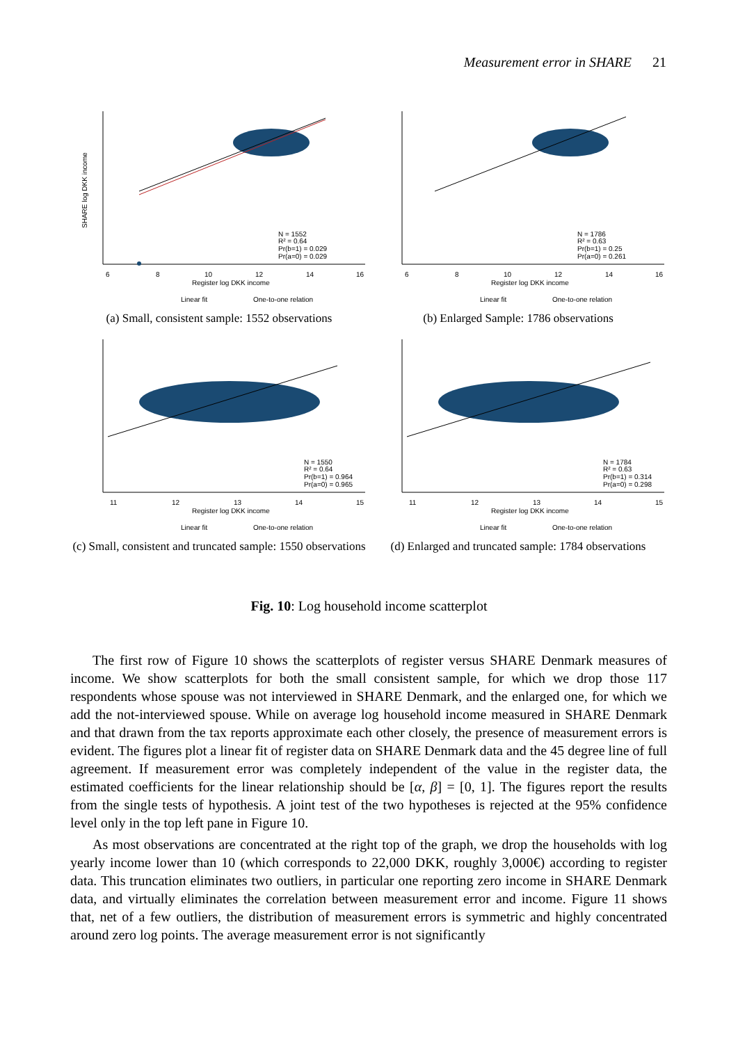Measurement error in SHARE 21
N = 1552
R² = 0.64
Pr(b=1) = 0.029
Pr(a=0) = 0.029
6
8
10
12
14
16
Register log DKK income
SHARE log DKK income
Linear fit
One-to-one relation
(a) Small, consistent sample: 1552 observations
N = 1786
R² = 0.63
Pr(b=1) = 0.25
Pr(a=0) = 0.261
6
8
10
12
14
16
Register log DKK income
Linear fit
One-to-one relation
(b) Enlarged Sample: 1786 observations
N = 1550
R² = 0.64
Pr(b=1) = 0.964
Pr(a=0) = 0.965
11
12
13
14
15
Register log DKK income
Linear fit
One-to-one relation
(c) Small, consistent and truncated sample: 1550 observations
N = 1784
R² = 0.63
Pr(b=1) = 0.314
Pr(a=0) = 0.298
11
12
13
14
15
Register log DKK income
Linear fit
One-to-one relation
(d) Enlarged and truncated sample: 1784 observations
Fig. 10: Log household income scatterplot
The first row of Figure 10 shows the scatterplots of register versus SHARE Denmark measures of income. We show scatterplots for both the small consistent sample, for which we drop those 117 respondents whose spouse was not interviewed in SHARE Denmark, and the enlarged one, for which we add the not-interviewed spouse. While on average log household income measured in SHARE Denmark and that drawn from the tax reports approximate each other closely, the presence of measurement errors is evident. The figures plot a linear fit of register data on SHARE Denmark data and the 45 degree line of full agreement. If measurement error was completely independent of the value in the register data, the estimated coefficients for the linear relationship should be [α, β] = [0, 1]. The figures report the results from the single tests of hypothesis. A joint test of the two hypotheses is rejected at the 95% confidence level only in the top left pane in Figure 10.
As most observations are concentrated at the right top of the graph, we drop the households with log yearly income lower than 10 (which corresponds to 22,000 DKK, roughly 3,000€) according to register data. This truncation eliminates two outliers, in particular one reporting zero income in SHARE Denmark data, and virtually eliminates the correlation between measurement error and income. Figure 11 shows that, net of a few outliers, the distribution of measurement errors is symmetric and highly concentrated around zero log points. The average measurement error is not significantly